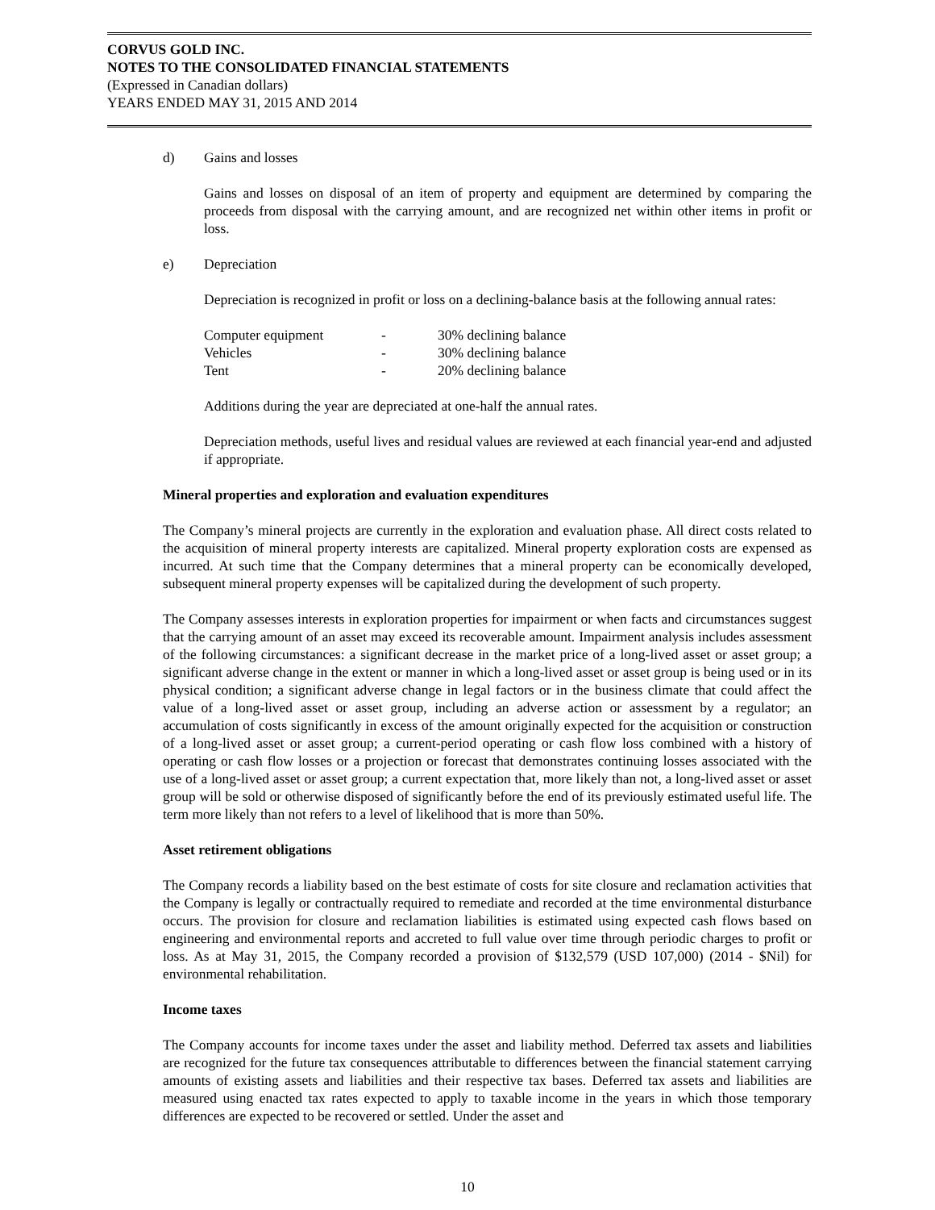CORVUS GOLD INC.
NOTES TO THE CONSOLIDATED FINANCIAL STATEMENTS
(Expressed in Canadian dollars)
YEARS ENDED MAY 31, 2015 AND 2014
d) Gains and losses
Gains and losses on disposal of an item of property and equipment are determined by comparing the proceeds from disposal with the carrying amount, and are recognized net within other items in profit or loss.
e) Depreciation
Depreciation is recognized in profit or loss on a declining-balance basis at the following annual rates:
| Computer equipment | - | 30% declining balance |
| Vehicles | - | 30% declining balance |
| Tent | - | 20% declining balance |
Additions during the year are depreciated at one-half the annual rates.
Depreciation methods, useful lives and residual values are reviewed at each financial year-end and adjusted if appropriate.
Mineral properties and exploration and evaluation expenditures
The Company’s mineral projects are currently in the exploration and evaluation phase. All direct costs related to the acquisition of mineral property interests are capitalized. Mineral property exploration costs are expensed as incurred. At such time that the Company determines that a mineral property can be economically developed, subsequent mineral property expenses will be capitalized during the development of such property.
The Company assesses interests in exploration properties for impairment or when facts and circumstances suggest that the carrying amount of an asset may exceed its recoverable amount. Impairment analysis includes assessment of the following circumstances: a significant decrease in the market price of a long-lived asset or asset group; a significant adverse change in the extent or manner in which a long-lived asset or asset group is being used or in its physical condition; a significant adverse change in legal factors or in the business climate that could affect the value of a long-lived asset or asset group, including an adverse action or assessment by a regulator; an accumulation of costs significantly in excess of the amount originally expected for the acquisition or construction of a long-lived asset or asset group; a current-period operating or cash flow loss combined with a history of operating or cash flow losses or a projection or forecast that demonstrates continuing losses associated with the use of a long-lived asset or asset group; a current expectation that, more likely than not, a long-lived asset or asset group will be sold or otherwise disposed of significantly before the end of its previously estimated useful life. The term more likely than not refers to a level of likelihood that is more than 50%.
Asset retirement obligations
The Company records a liability based on the best estimate of costs for site closure and reclamation activities that the Company is legally or contractually required to remediate and recorded at the time environmental disturbance occurs. The provision for closure and reclamation liabilities is estimated using expected cash flows based on engineering and environmental reports and accreted to full value over time through periodic charges to profit or loss. As at May 31, 2015, the Company recorded a provision of $132,579 (USD 107,000) (2014 - $Nil) for environmental rehabilitation.
Income taxes
The Company accounts for income taxes under the asset and liability method. Deferred tax assets and liabilities are recognized for the future tax consequences attributable to differences between the financial statement carrying amounts of existing assets and liabilities and their respective tax bases. Deferred tax assets and liabilities are measured using enacted tax rates expected to apply to taxable income in the years in which those temporary differences are expected to be recovered or settled. Under the asset and
10